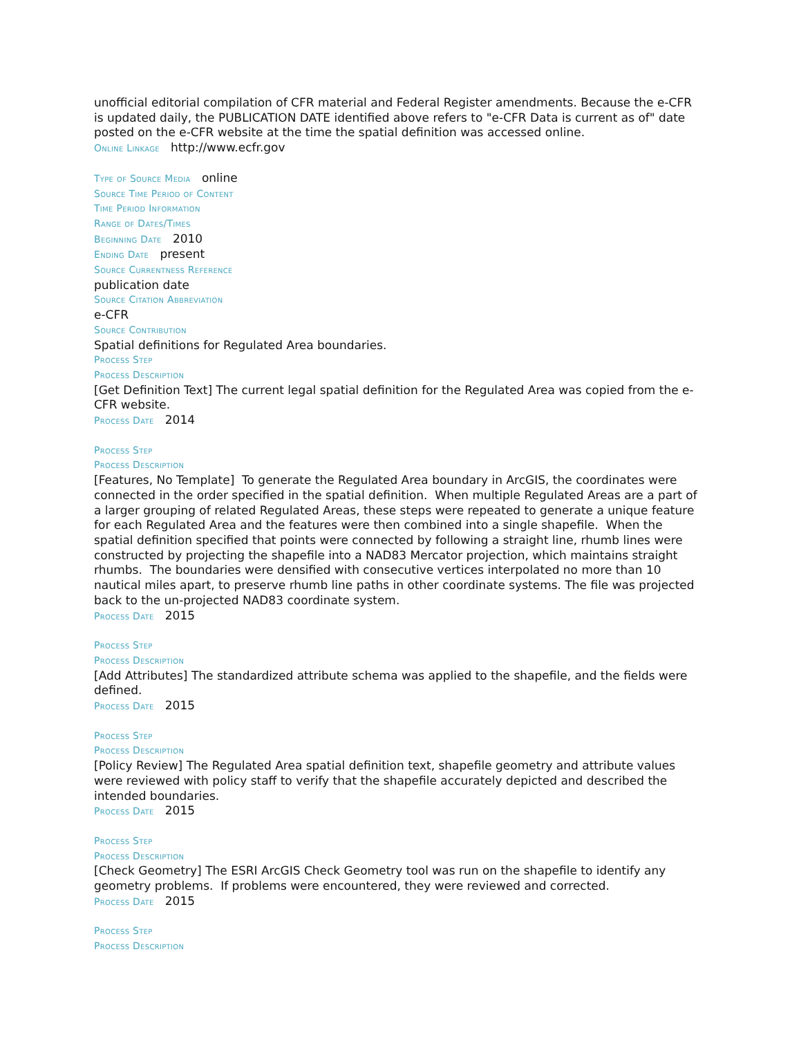unofficial editorial compilation of CFR material and Federal Register amendments. Because the e-CFR is updated daily, the PUBLICATION DATE identified above refers to "e-CFR Data is current as of" date posted on the e-CFR website at the time the spatial definition was accessed online.
Online Linkage http://www.ecfr.gov
Type of Source Media online
Source Time Period of Content
Time Period Information
Range of Dates/Times
Beginning Date 2010
Ending Date present
Source Currentness Reference
publication date
Source Citation Abbreviation
e-CFR
Source Contribution
Spatial definitions for Regulated Area boundaries.
Process Step
Process Description
[Get Definition Text] The current legal spatial definition for the Regulated Area was copied from the e-CFR website.
Process Date 2014
Process Step
Process Description
[Features, No Template] To generate the Regulated Area boundary in ArcGIS, the coordinates were connected in the order specified in the spatial definition. When multiple Regulated Areas are a part of a larger grouping of related Regulated Areas, these steps were repeated to generate a unique feature for each Regulated Area and the features were then combined into a single shapefile. When the spatial definition specified that points were connected by following a straight line, rhumb lines were constructed by projecting the shapefile into a NAD83 Mercator projection, which maintains straight rhumbs. The boundaries were densified with consecutive vertices interpolated no more than 10 nautical miles apart, to preserve rhumb line paths in other coordinate systems. The file was projected back to the un-projected NAD83 coordinate system.
Process Date 2015
Process Step
Process Description
[Add Attributes] The standardized attribute schema was applied to the shapefile, and the fields were defined.
Process Date 2015
Process Step
Process Description
[Policy Review] The Regulated Area spatial definition text, shapefile geometry and attribute values were reviewed with policy staff to verify that the shapefile accurately depicted and described the intended boundaries.
Process Date 2015
Process Step
Process Description
[Check Geometry] The ESRI ArcGIS Check Geometry tool was run on the shapefile to identify any geometry problems. If problems were encountered, they were reviewed and corrected.
Process Date 2015
Process Step
Process Description